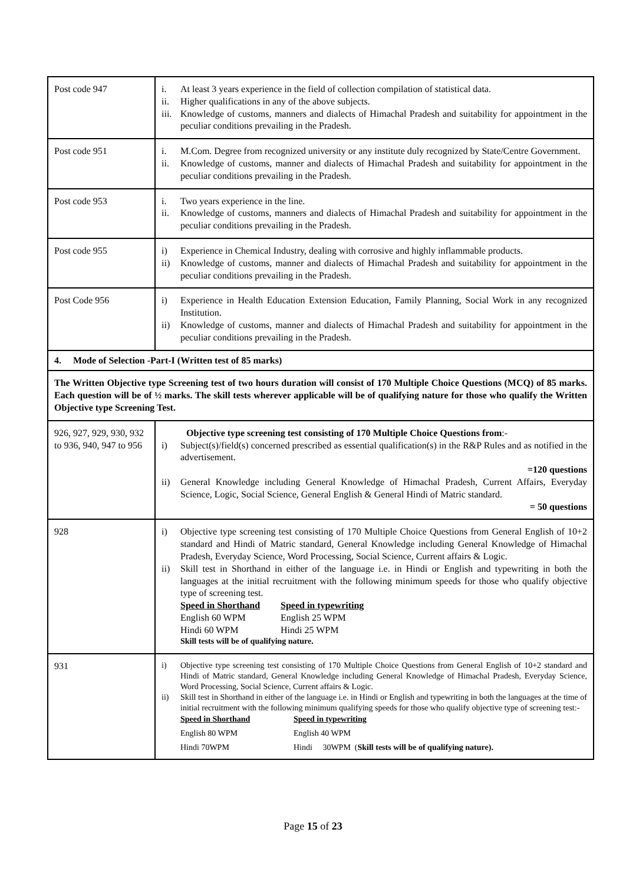| Post code 947 | i. At least 3 years experience in the field of collection compilation of statistical data. ii. Higher qualifications in any of the above subjects. iii. Knowledge of customs, manners and dialects of Himachal Pradesh and suitability for appointment in the peculiar conditions prevailing in the Pradesh. |
| Post code 951 | i. M.Com. Degree from recognized university or any institute duly recognized by State/Centre Government. ii. Knowledge of customs, manner and dialects of Himachal Pradesh and suitability for appointment in the peculiar conditions prevailing in the Pradesh. |
| Post code 953 | i. Two years experience in the line. ii. Knowledge of customs, manners and dialects of Himachal Pradesh and suitability for appointment in the peculiar conditions prevailing in the Pradesh. |
| Post code 955 | i) Experience in Chemical Industry, dealing with corrosive and highly inflammable products. ii) Knowledge of customs, manner and dialects of Himachal Pradesh and suitability for appointment in the peculiar conditions prevailing in the Pradesh. |
| Post Code 956 | i) Experience in Health Education Extension Education, Family Planning, Social Work in any recognized Institution. ii) Knowledge of customs, manner and dialects of Himachal Pradesh and suitability for appointment in the peculiar conditions prevailing in the Pradesh. |
| 4. Mode of Selection -Part-I (Written test of 85 marks) | |
| The Written Objective type Screening test of two hours duration will consist of 170 Multiple Choice Questions (MCQ) of 85 marks. Each question will be of ½ marks. The skill tests wherever applicable will be of qualifying nature for those who qualify the Written Objective type Screening Test. | |
| 926, 927, 929, 930, 932 to 936, 940, 947 to 956 | Objective type screening test consisting of 170 Multiple Choice Questions from :- i) Subject(s)/field(s) concerned prescribed as essential qualification(s) in the R&P Rules and as notified in the advertisement. =120 questions ii) General Knowledge including General Knowledge of Himachal Pradesh, Current Affairs, Everyday Science, Logic, Social Science, General English & General Hindi of Matric standard. = 50 questions |
| 928 | i) Objective type screening test consisting of 170 Multiple Choice Questions from General English of 10+2 standard and Hindi of Matric standard, General Knowledge including General Knowledge of Himachal Pradesh, Everyday Science, Word Processing, Social Science, Current affairs & Logic. ii) Skill test in Shorthand in either of the language i.e. in Hindi or English and typewriting in both the languages at the initial recruitment with the following minimum speeds for those who qualify objective type of screening test. Speed in Shorthand Speed in typewriting English 60 WPM English 25 WPM Hindi 60 WPM Hindi 25 WPM Skill tests will be of qualifying nature. |
| 931 | i) Objective type screening test consisting of 170 Multiple Choice Questions from General English of 10+2 standard and Hindi of Matric standard, General Knowledge including General Knowledge of Himachal Pradesh, Everyday Science, Word Processing, Social Science, Current affairs & Logic. ii) Skill test in Shorthand in either of the language i.e. in Hindi or English and typewriting in both the languages at the time of initial recruitment with the following minimum qualifying speeds for those who qualify objective type of screening test:- Speed in Shorthand Speed in typewriting English 80 WPM English 40 WPM Hindi 70WPM Hindi 30WPM ( Skill tests will be of qualifying nature). |
Page 15 of 23